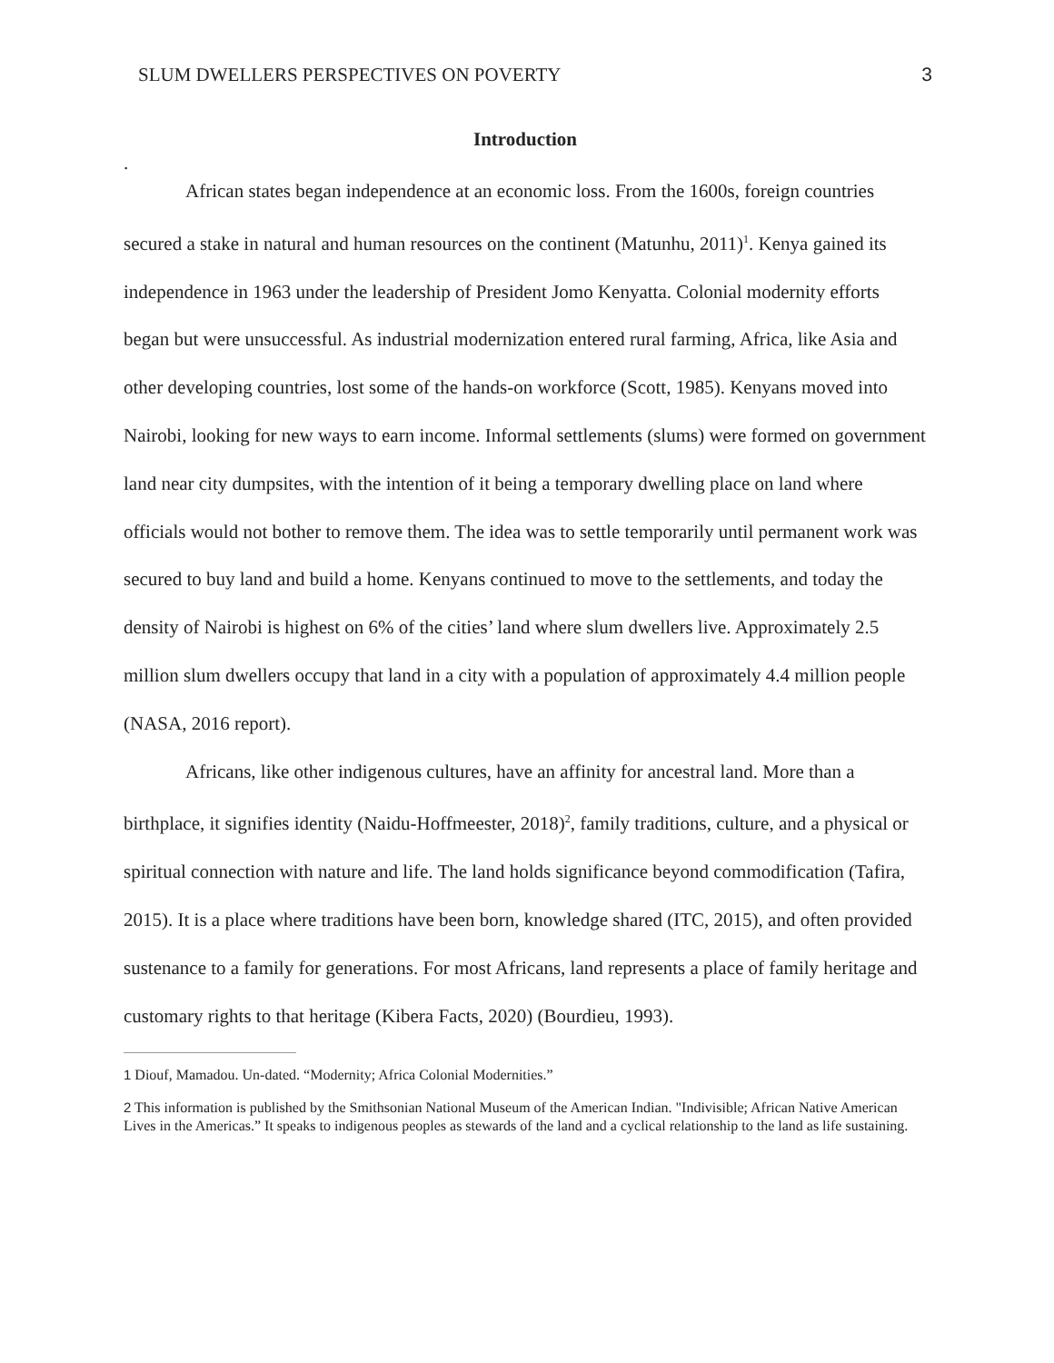SLUM DWELLERS PERSPECTIVES ON POVERTY 3
Introduction
.
African states began independence at an economic loss. From the 1600s, foreign countries secured a stake in natural and human resources on the continent (Matunhu, 2011)<sup>1</sup>. Kenya gained its independence in 1963 under the leadership of President Jomo Kenyatta. Colonial modernity efforts began but were unsuccessful. As industrial modernization entered rural farming, Africa, like Asia and other developing countries, lost some of the hands-on workforce (Scott, 1985). Kenyans moved into Nairobi, looking for new ways to earn income. Informal settlements (slums) were formed on government land near city dumpsites, with the intention of it being a temporary dwelling place on land where officials would not bother to remove them. The idea was to settle temporarily until permanent work was secured to buy land and build a home. Kenyans continued to move to the settlements, and today the density of Nairobi is highest on 6% of the cities’ land where slum dwellers live. Approximately 2.5 million slum dwellers occupy that land in a city with a population of approximately 4.4 million people (NASA, 2016 report).
Africans, like other indigenous cultures, have an affinity for ancestral land. More than a birthplace, it signifies identity (Naidu-Hoffmeester, 2018)<sup>2</sup>, family traditions, culture, and a physical or spiritual connection with nature and life. The land holds significance beyond commodification (Tafira, 2015). It is a place where traditions have been born, knowledge shared (ITC, 2015), and often provided sustenance to a family for generations. For most Africans, land represents a place of family heritage and customary rights to that heritage (Kibera Facts, 2020) (Bourdieu, 1993).
<sup>1</sup> Diouf, Mamadou. Un-dated. “Modernity; Africa Colonial Modernities.”
<sup>2</sup> This information is published by the Smithsonian National Museum of the American Indian. "Indivisible; African Native American Lives in the Americas.” It speaks to indigenous peoples as stewards of the land and a cyclical relationship to the land as life sustaining.